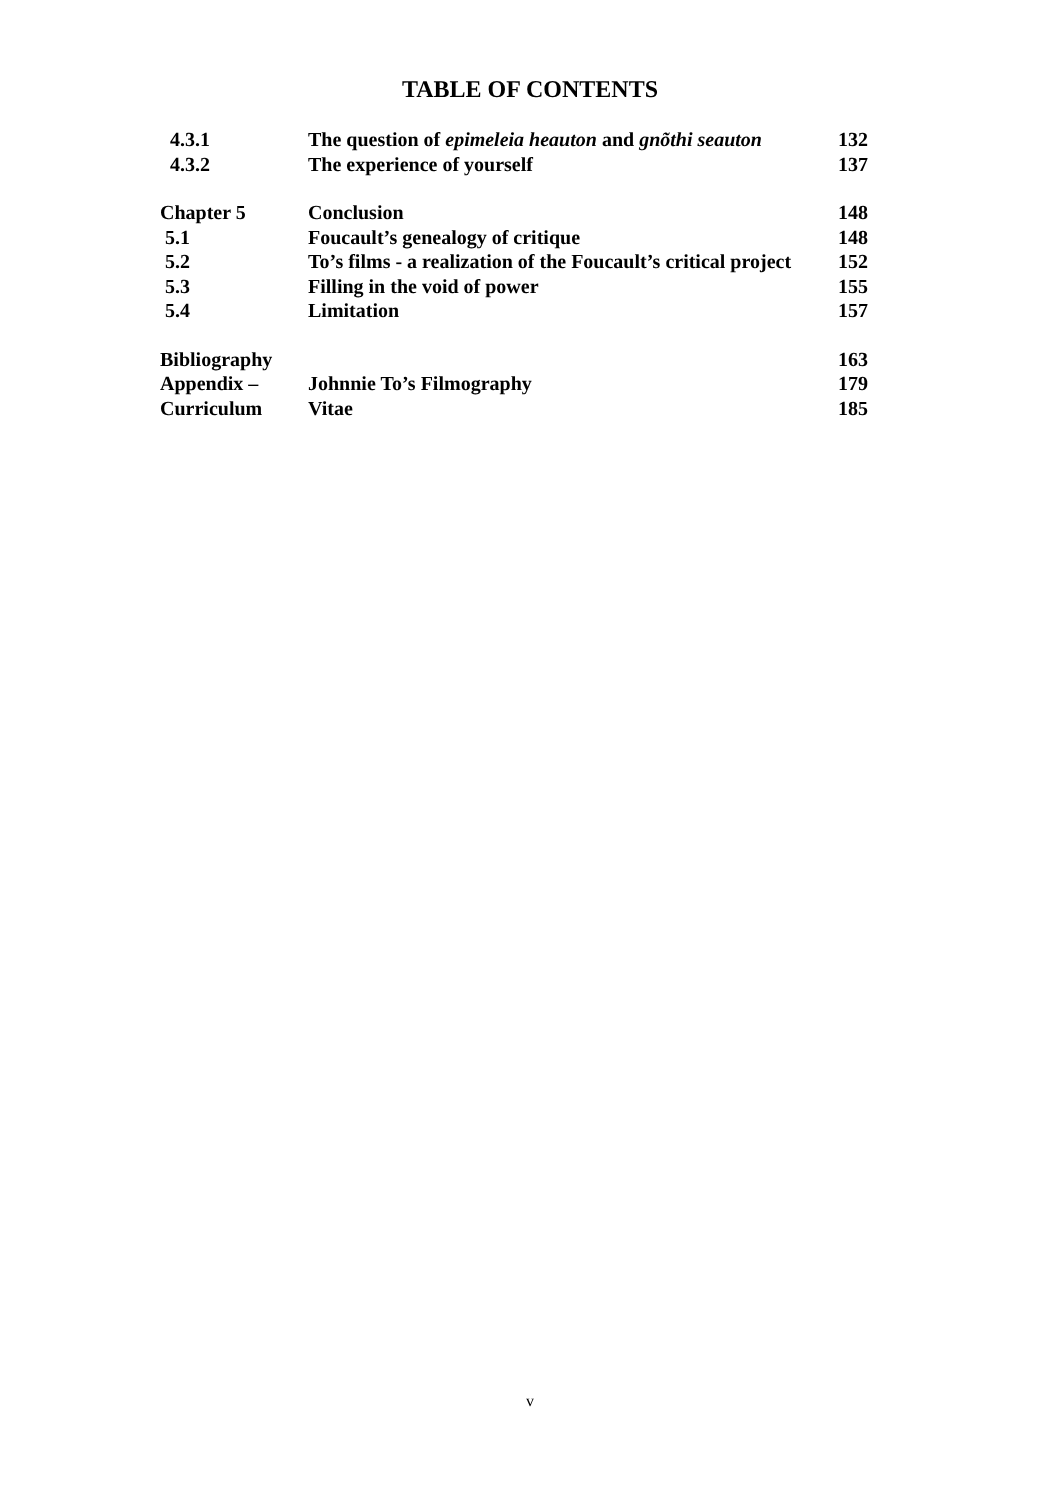TABLE OF CONTENTS
| 4.3.1 | The question of epimeleia heauton and gnõthi seauton | 132 |
| 4.3.2 | The experience of yourself | 137 |
| Chapter 5 | Conclusion | 148 |
| 5.1 | Foucault’s genealogy of critique | 148 |
| 5.2 | To’s films - a realization of the Foucault’s critical project | 152 |
| 5.3 | Filling in the void of power | 155 |
| 5.4 | Limitation | 157 |
| Bibliography | | 163 |
| Appendix – | Johnnie To’s Filmography | 179 |
| Curriculum | Vitae | 185 |
v